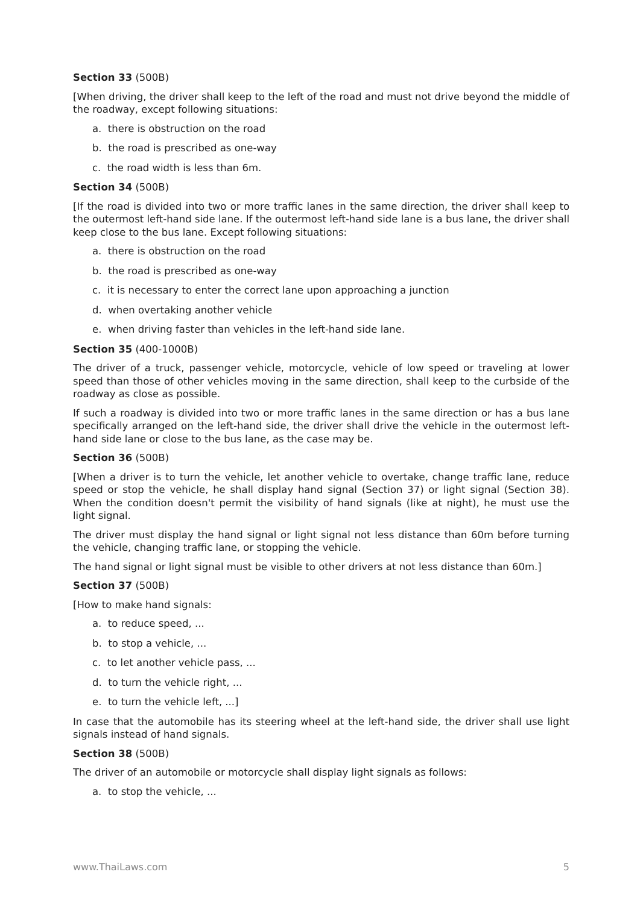Section 33 (500B)
[When driving, the driver shall keep to the left of the road and must not drive beyond the middle of the roadway, except following situations:
a. there is obstruction on the road
b. the road is prescribed as one-way
c. the road width is less than 6m.
Section 34 (500B)
[If the road is divided into two or more traffic lanes in the same direction, the driver shall keep to the outermost left-hand side lane. If the outermost left-hand side lane is a bus lane, the driver shall keep close to the bus lane. Except following situations:
a. there is obstruction on the road
b. the road is prescribed as one-way
c. it is necessary to enter the correct lane upon approaching a junction
d. when overtaking another vehicle
e. when driving faster than vehicles in the left-hand side lane.
Section 35 (400-1000B)
The driver of a truck, passenger vehicle, motorcycle, vehicle of low speed or traveling at lower speed than those of other vehicles moving in the same direction, shall keep to the curbside of the roadway as close as possible.
If such a roadway is divided into two or more traffic lanes in the same direction or has a bus lane specifically arranged on the left-hand side, the driver shall drive the vehicle in the outermost left-hand side lane or close to the bus lane, as the case may be.
Section 36 (500B)
[When a driver is to turn the vehicle, let another vehicle to overtake, change traffic lane, reduce speed or stop the vehicle, he shall display hand signal (Section 37) or light signal (Section 38). When the condition doesn't permit the visibility of hand signals (like at night), he must use the light signal.
The driver must display the hand signal or light signal not less distance than 60m before turning the vehicle, changing traffic lane, or stopping the vehicle.
The hand signal or light signal must be visible to other drivers at not less distance than 60m.]
Section 37 (500B)
[How to make hand signals:
a. to reduce speed, ...
b. to stop a vehicle, ...
c. to let another vehicle pass, ...
d. to turn the vehicle right, ...
e. to turn the vehicle left, ...]
In case that the automobile has its steering wheel at the left-hand side, the driver shall use light signals instead of hand signals.
Section 38 (500B)
The driver of an automobile or motorcycle shall display light signals as follows:
a. to stop the vehicle, ...
www.ThaiLaws.com 5